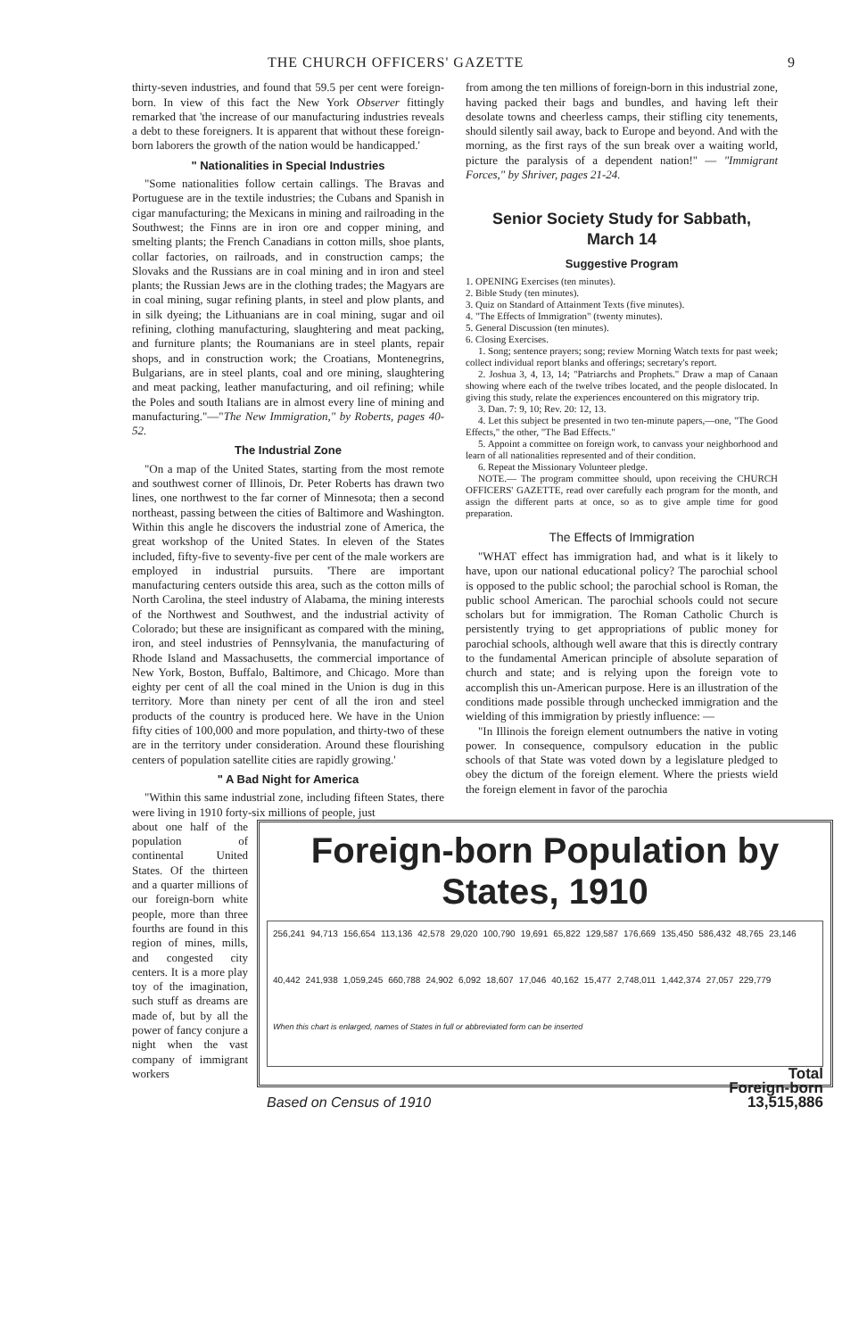THE CHURCH OFFICERS' GAZETTE 9
thirty-seven industries, and found that 59.5 per cent were foreign-born. In view of this fact the New York Observer fittingly remarked that 'the increase of our manufacturing industries reveals a debt to these foreigners. It is apparent that without these foreign-born laborers the growth of the nation would be handicapped.'
" Nationalities in Special Industries
"Some nationalities follow certain callings. The Bravas and Portuguese are in the textile industries; the Cubans and Spanish in cigar manufacturing; the Mexicans in mining and railroading in the Southwest; the Finns are in iron ore and copper mining, and smelting plants; the French Canadians in cotton mills, shoe plants, collar factories, on railroads, and in construction camps; the Slovaks and the Russians are in coal mining and in iron and steel plants; the Russian Jews are in the clothing trades; the Magyars are in coal mining, sugar refining plants, in steel and plow plants, and in silk dyeing; the Lithuanians are in coal mining, sugar and oil refining, clothing manufacturing, slaughtering and meat packing, and furniture plants; the Roumanians are in steel plants, repair shops, and in construction work; the Croatians, Montenegrins, Bulgarians, are in steel plants, coal and ore mining, slaughtering and meat packing, leather manufacturing, and oil refining; while the Poles and south Italians are in almost every line of mining and manufacturing."—"The New Immigration," by Roberts, pages 40-52.
The Industrial Zone
"On a map of the United States, starting from the most remote and southwest corner of Illinois, Dr. Peter Roberts has drawn two lines, one northwest to the far corner of Minnesota; then a second northeast, passing between the cities of Baltimore and Washington. Within this angle he discovers the industrial zone of America, the great workshop of the United States. In eleven of the States included, fifty-five to seventy-five per cent of the male workers are employed in industrial pursuits. 'There are important manufacturing centers outside this area, such as the cotton mills of North Carolina, the steel industry of Alabama, the mining interests of the Northwest and Southwest, and the industrial activity of Colorado; but these are insignificant as compared with the mining, iron, and steel industries of Pennsylvania, the manufacturing of Rhode Island and Massachusetts, the commercial importance of New York, Boston, Buffalo, Baltimore, and Chicago. More than eighty per cent of all the coal mined in the Union is dug in this territory. More than ninety per cent of all the iron and steel products of the country is produced here. We have in the Union fifty cities of 100,000 and more population, and thirty-two of these are in the territory under consideration. Around these flourishing centers of population satellite cities are rapidly growing.'
" A Bad Night for America
"Within this same industrial zone, including fifteen States, there were living in 1910 forty-six millions of people, just
from among the ten millions of foreign-born in this industrial zone, having packed their bags and bundles, and having left their desolate towns and cheerless camps, their stifling city tenements, should silently sail away, back to Europe and beyond. And with the morning, as the first rays of the sun break over a waiting world, picture the paralysis of a dependent nation!" — "Immigrant Forces," by Shriver, pages 21-24.
Senior Society Study for Sabbath,
March 14
Suggestive Program
1. OPENING Exercises (ten minutes).
2. Bible Study (ten minutes).
3. Quiz on Standard of Attainment Texts (five minutes).
4. "The Effects of Immigration" (twenty minutes).
5. General Discussion (ten minutes).
6. Closing Exercises.
1. Song; sentence prayers; song; review Morning Watch texts for past week; collect individual report blanks and offerings; secretary's report.
2. Joshua 3, 4, 13, 14; "Patriarchs and Prophets." Draw a map of Canaan showing where each of the twelve tribes located, and the people dislocated. In giving this study, relate the experiences encountered on this migratory trip.
3. Dan. 7: 9, 10; Rev. 20: 12, 13.
4. Let this subject be presented in two ten-minute papers,—one, "The Good Effects," the other, "The Bad Effects."
5. Appoint a committee on foreign work, to canvass your neighborhood and learn of all nationalities represented and of their condition.
6. Repeat the Missionary Volunteer pledge.
NOTE.— The program committee should, upon receiving the CHURCH OFFICERS' GAZETTE, read over carefully each program for the month, and assign the different parts at once, so as to give ample time for good preparation.
The Effects of Immigration
"WHAT effect has immigration had, and what is it likely to have, upon our national educational policy? The parochial school is opposed to the public school; the parochial school is Roman, the public school American. The parochial schools could not secure scholars but for immigration. The Roman Catholic Church is persistently trying to get appropriations of public money for parochial schools, although well aware that this is directly contrary to the fundamental American principle of absolute separation of church and state; and is relying upon the foreign vote to accomplish this un-American purpose. Here is an illustration of the conditions made possible through unchecked immigration and the wielding of this immigration by priestly influence: —
"In Illinois the foreign element outnumbers the native in voting power. In consequence, compulsory education in the public schools of that State was voted down by a legislature pledged to obey the dictum of the foreign element. Where the priests wield the foreign element in favor of the parochia
about one half of the population of continental United States. Of the thirteen and a quarter millions of our foreign-born white people, more than three fourths are found in this region of mines, mills, and congested city centers. It is a more play toy of the imagination, such stuff as dreams are made of, but by all the power of fancy conjure a night when the vast company of immigrant workers
Foreign-born Population by States, 1910
256,241 94,713 156,654 113,136 42,578 29,020 100,790 19,691 65,822 129,587 176,669 135,450 586,432 48,765 23,146 40,442 241,938 1,059,245 660,788 24,902 6,092 18,607 17,046 40,162 15,477 2,748,011 1,442,374 27,057 229,779
When this chart is enlarged, names of States in full or abbreviated form can be inserted
Based on Census of 1910
Total
Foreign-born
13,515,886